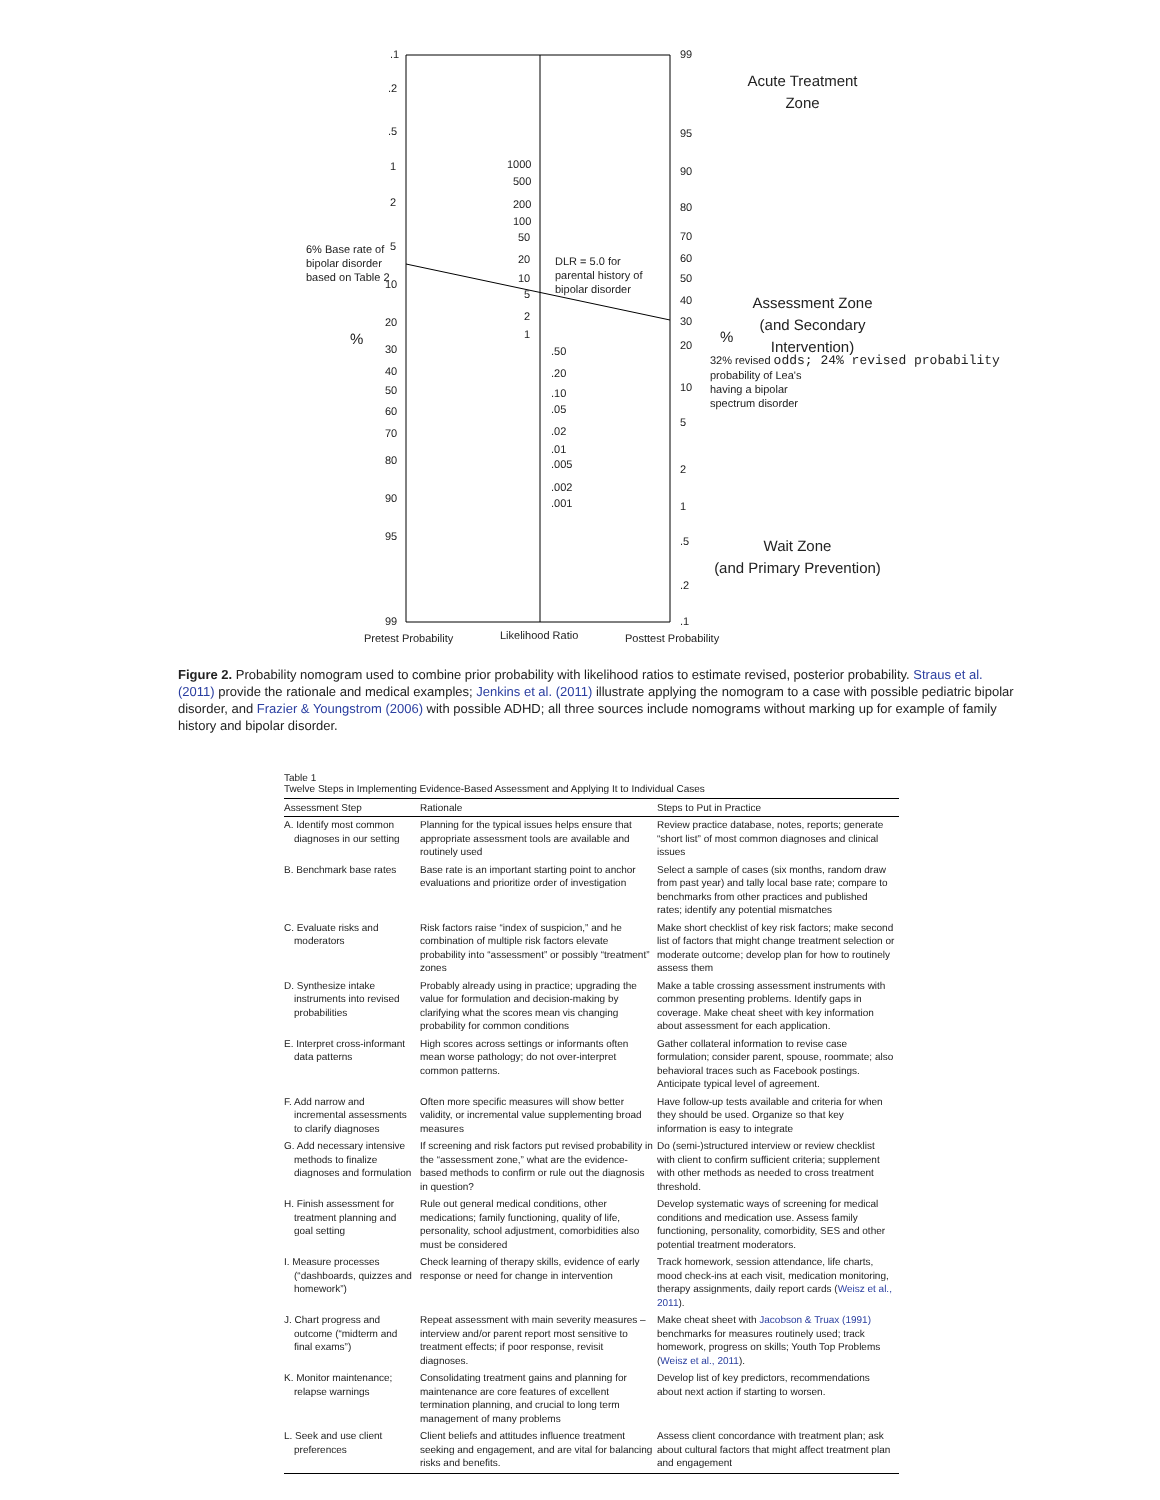.1
.2
.5
1
2
6% Base rate of
bipolar disorder
based on Table 2
5
10
20
%
30
40
50
60
70
80
90
95
99
1000
500
200
100
50
20
10
5
2
1
DLR = 5.0 for
parental history of
bipolar disorder
.50
.20
.10
.05
.02
.01
.005
.002
.001
99
95
90
80
70
60
50
40
30
20
10
5
2
1
.5
.2
.1
Acute Treatment
Zone
Assessment Zone
(and Secondary
Intervention)
%
32% revised odds; 24% revised probability
probability of Lea's
having a bipolar
spectrum disorder
Wait Zone
(and Primary Prevention)
Pretest Probability Likelihood Ratio Posttest Probability
Figure 2. Probability nomogram used to combine prior probability with likelihood ratios to estimate revised, posterior probability. Straus et al. (2011) provide the rationale and medical examples; Jenkins et al. (2011) illustrate applying the nomogram to a case with possible pediatric bipolar disorder, and Frazier & Youngstrom (2006) with possible ADHD; all three sources include nomograms without marking up for example of family history and bipolar disorder.
Table 1
Twelve Steps in Implementing Evidence-Based Assessment and Applying It to Individual Cases
| Assessment Step | Rationale | Steps to Put in Practice |
| --- | --- | --- |
| A. Identify most common diagnoses in our setting | Planning for the typical issues helps ensure that appropriate assessment tools are available and routinely used | Review practice database, notes, reports; generate “short list” of most common diagnoses and clinical issues |
| B. Benchmark base rates | Base rate is an important starting point to anchor evaluations and prioritize order of investigation | Select a sample of cases (six months, random draw from past year) and tally local base rate; compare to benchmarks from other practices and published rates; identify any potential mismatches |
| C. Evaluate risks and moderators | Risk factors raise “index of suspicion,” and he combination of multiple risk factors elevate probability into “assessment” or possibly “treatment” zones | Make short checklist of key risk factors; make second list of factors that might change treatment selection or moderate outcome; develop plan for how to routinely assess them |
| D. Synthesize intake instruments into revised probabilities | Probably already using in practice; upgrading the value for formulation and decision-making by clarifying what the scores mean vis changing probability for common conditions | Make a table crossing assessment instruments with common presenting problems. Identify gaps in coverage. Make cheat sheet with key information about assessment for each application. |
| E. Interpret cross-informant data patterns | High scores across settings or informants often mean worse pathology; do not over-interpret common patterns. | Gather collateral information to revise case formulation; consider parent, spouse, roommate; also behavioral traces such as Facebook postings. Anticipate typical level of agreement. |
| F. Add narrow and incremental assessments to clarify diagnoses | Often more specific measures will show better validity, or incremental value supplementing broad measures | Have follow-up tests available and criteria for when they should be used. Organize so that key information is easy to integrate |
| G. Add necessary intensive methods to finalize diagnoses and formulation | If screening and risk factors put revised probability in the “assessment zone,” what are the evidence-based methods to confirm or rule out the diagnosis in question? | Do (semi-)structured interview or review checklist with client to confirm sufficient criteria; supplement with other methods as needed to cross treatment threshold. |
| H. Finish assessment for treatment planning and goal setting | Rule out general medical conditions, other medications; family functioning, quality of life, personality, school adjustment, comorbidities also must be considered | Develop systematic ways of screening for medical conditions and medication use. Assess family functioning, personality, comorbidity, SES and other potential treatment moderators. |
| I. Measure processes (“dashboards, quizzes and homework”) | Check learning of therapy skills, evidence of early response or need for change in intervention | Track homework, session attendance, life charts, mood check-ins at each visit, medication monitoring, therapy assignments, daily report cards ( Weisz et al., 2011 ). |
| J. Chart progress and outcome (“midterm and final exams”) | Repeat assessment with main severity measures – interview and/or parent report most sensitive to treatment effects; if poor response, revisit diagnoses. | Make cheat sheet with Jacobson & Truax (1991) benchmarks for measures routinely used; track homework, progress on skills; Youth Top Problems ( Weisz et al., 2011 ). |
| K. Monitor maintenance; relapse warnings | Consolidating treatment gains and planning for maintenance are core features of excellent termination planning, and crucial to long term management of many problems | Develop list of key predictors, recommendations about next action if starting to worsen. |
| L. Seek and use client preferences | Client beliefs and attitudes influence treatment seeking and engagement, and are vital for balancing risks and benefits. | Assess client concordance with treatment plan; ask about cultural factors that might affect treatment plan and engagement |